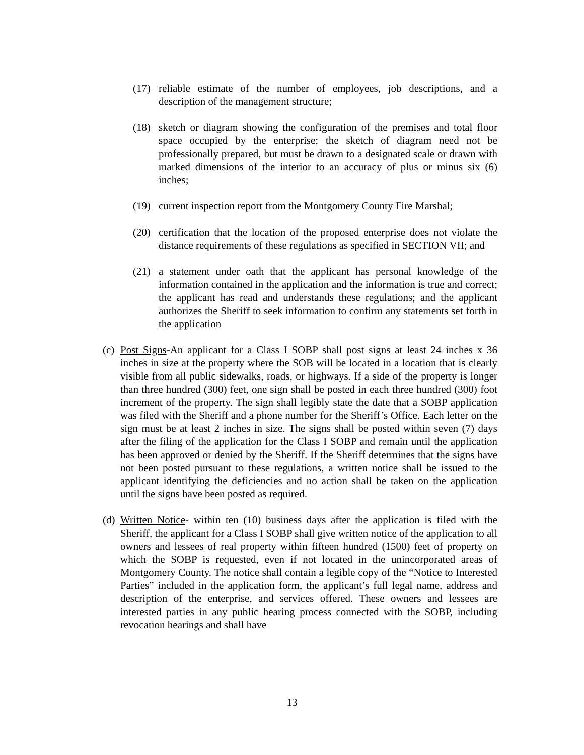(17) reliable estimate of the number of employees, job descriptions, and a description of the management structure;
(18) sketch or diagram showing the configuration of the premises and total floor space occupied by the enterprise; the sketch of diagram need not be professionally prepared, but must be drawn to a designated scale or drawn with marked dimensions of the interior to an accuracy of plus or minus six (6) inches;
(19) current inspection report from the Montgomery County Fire Marshal;
(20) certification that the location of the proposed enterprise does not violate the distance requirements of these regulations as specified in SECTION VII; and
(21) a statement under oath that the applicant has personal knowledge of the information contained in the application and the information is true and correct; the applicant has read and understands these regulations; and the applicant authorizes the Sheriff to seek information to confirm any statements set forth in the application
(c) Post Signs-An applicant for a Class I SOBP shall post signs at least 24 inches x 36 inches in size at the property where the SOB will be located in a location that is clearly visible from all public sidewalks, roads, or highways. If a side of the property is longer than three hundred (300) feet, one sign shall be posted in each three hundred (300) foot increment of the property. The sign shall legibly state the date that a SOBP application was filed with the Sheriff and a phone number for the Sheriff’s Office. Each letter on the sign must be at least 2 inches in size. The signs shall be posted within seven (7) days after the filing of the application for the Class I SOBP and remain until the application has been approved or denied by the Sheriff. If the Sheriff determines that the signs have not been posted pursuant to these regulations, a written notice shall be issued to the applicant identifying the deficiencies and no action shall be taken on the application until the signs have been posted as required.
(d) Written Notice- within ten (10) business days after the application is filed with the Sheriff, the applicant for a Class I SOBP shall give written notice of the application to all owners and lessees of real property within fifteen hundred (1500) feet of property on which the SOBP is requested, even if not located in the unincorporated areas of Montgomery County. The notice shall contain a legible copy of the “Notice to Interested Parties” included in the application form, the applicant’s full legal name, address and description of the enterprise, and services offered. These owners and lessees are interested parties in any public hearing process connected with the SOBP, including revocation hearings and shall have
13